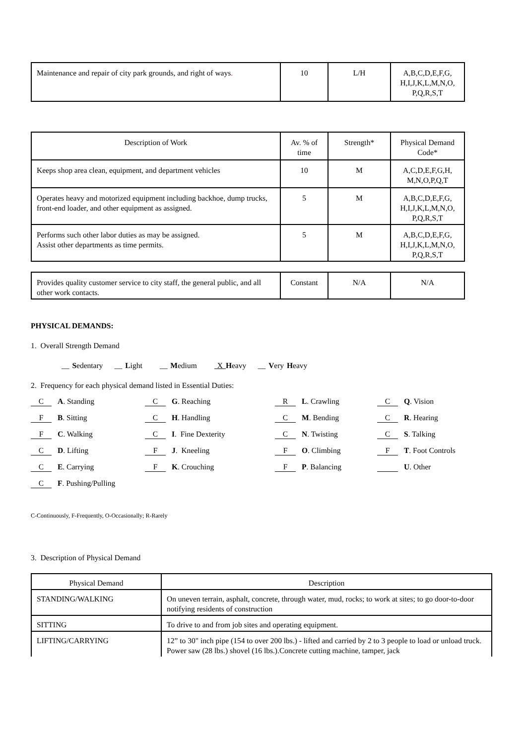| Maintenance and repair of city park grounds, and right of ways . | 10 | L/H | A,B,C,D,E,F,G, H,I,J,K,L,M,N,O, P,Q,R,S,T |
| Description of Work | Av. % of time | Strength* | Physical Demand Code* |
| Keeps shop area clean, equipment, and department vehicles | 10 | M | A,C,D,E,F,G,H, M,N,O,P,Q,T |
| Operates heavy and motorized equipment including backhoe, dump trucks, front-end loader, and other equipment as assigned. | 5 | M | A,B,C,D,E,F,G, H,I,J,K,L,M,N,O, P,Q,R,S,T |
| Performs such other labor duties as may be assigned. Assist other departments as time permits. | 5 | M | A,B,C,D,E,F,G, H,I,J,K,L,M,N,O, P,Q,R,S,T |
| Provides quality customer service to city staff, the general public, and all other work contacts. | Constant | N/A | N/A |
PHYSICAL DEMANDS:
1. Overall Strength Demand
__ Sedentary __ Light __ Medium X Heavy __ Very Heavy
2. Frequency for each physical demand listed in Essential Duties:
C A. Standing
C G. Reaching
R L. Crawling
C Q. Vision
F B. Sitting
C H. Handling
C M. Bending
C R. Hearing
F C. Walking
C I. Fine Dexterity
C N. Twisting
C S. Talking
C D. Lifting
F J. Kneeling
F O. Climbing
F T. Foot Controls
C E. Carrying
F K. Crouching
F P. Balancing
U. Other
C F. Pushing/Pulling
C-Continuously, F-Frequently, O-Occasionally; R-Rarely
3. Description of Physical Demand
| Physical Demand | Description |
| STANDING/WALKING | On uneven terrain, asphalt, concrete, through water, mud, rocks; to work at sites; to go door-to-door notifying residents of construction |
| SITTING | To drive to and from job sites and operating equipment. |
| LIFTING/CARRYING | 12” to 30" inch pipe (154 to over 200 lbs.) - lifted and carried by 2 to 3 people to load or unload truck. Power saw (28 lbs.) shovel (16 lbs.).Concrete cutting machine, tamper, jack |